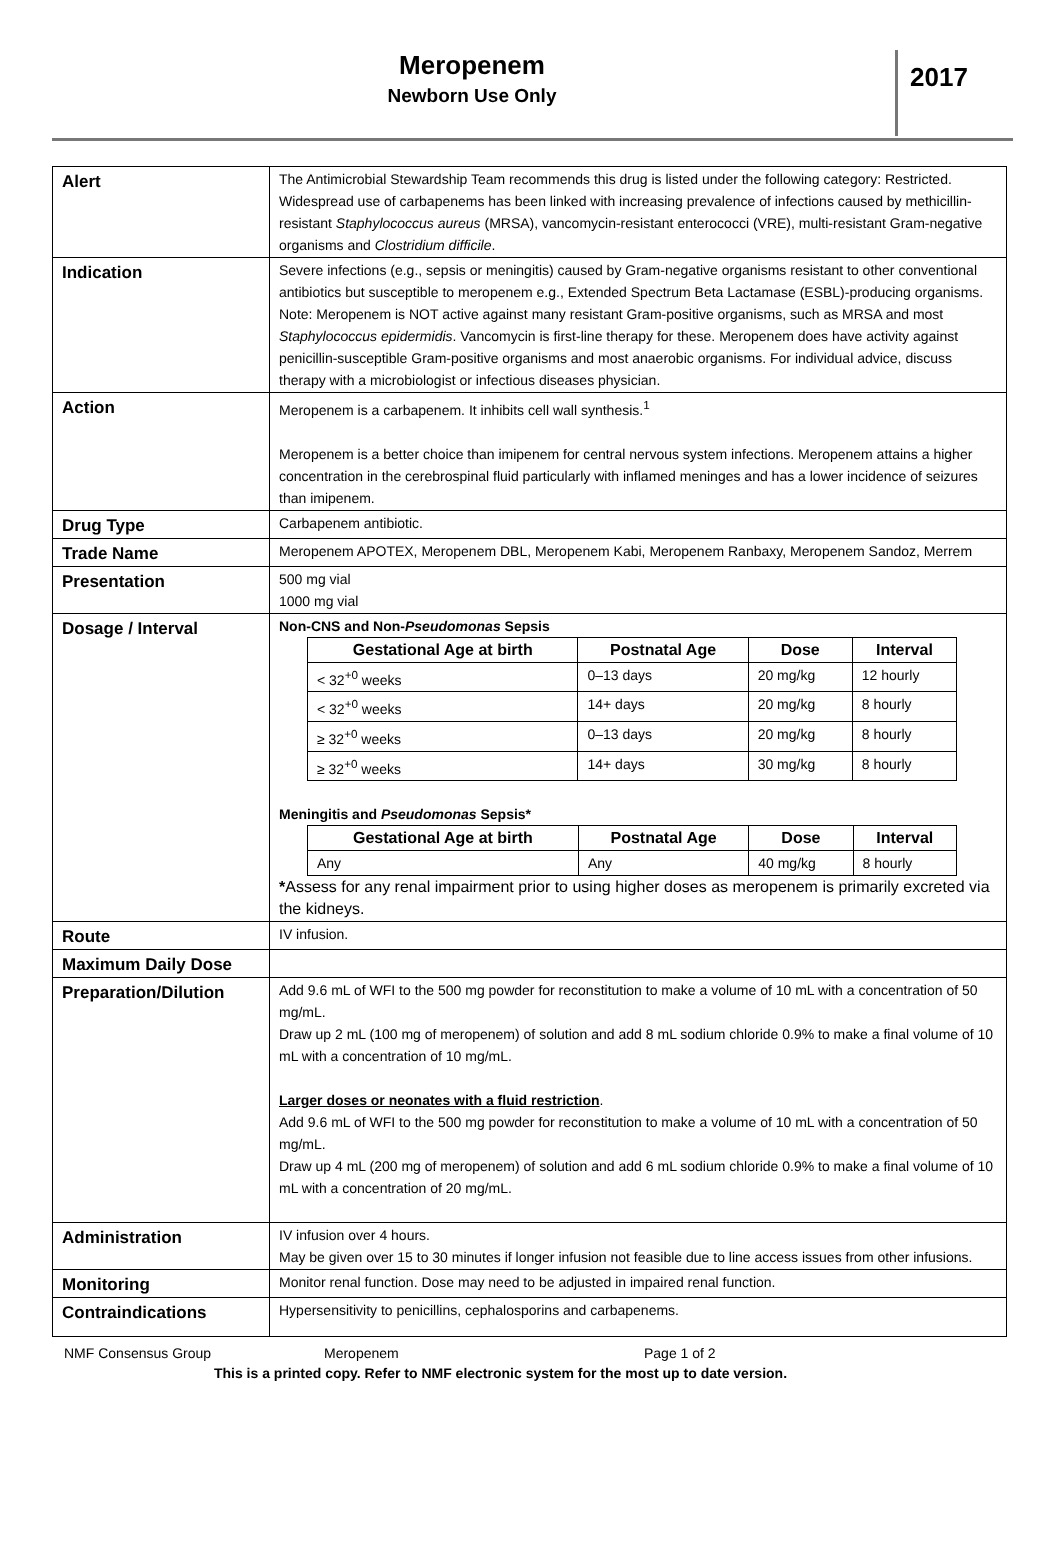Meropenem
Newborn Use Only
2017
| Alert | The Antimicrobial Stewardship Team recommends this drug is listed under the following category: Restricted. Widespread use of carbapenems has been linked with increasing prevalence of infections caused by methicillin-resistant Staphylococcus aureus (MRSA), vancomycin-resistant enterococci (VRE), multi-resistant Gram-negative organisms and Clostridium difficile . |
| Indication | Severe infections (e.g., sepsis or meningitis) caused by Gram-negative organisms resistant to other conventional antibiotics but susceptible to meropenem e.g., Extended Spectrum Beta Lactamase (ESBL)-producing organisms. Note: Meropenem is NOT active against many resistant Gram-positive organisms, such as MRSA and most Staphylococcus epidermidis . Vancomycin is first-line therapy for these. Meropenem does have activity against penicillin-susceptible Gram-positive organisms and most anaerobic organisms. For individual advice, discuss therapy with a microbiologist or infectious diseases physician. |
| Action | Meropenem is a carbapenem. It inhibits cell wall synthesis.<sup>1</sup> Meropenem is a better choice than imipenem for central nervous system infections. Meropenem attains a higher concentration in the cerebrospinal fluid particularly with inflamed meninges and has a lower incidence of seizures than imipenem. |
| Drug Type | Carbapenem antibiotic. |
| Trade Name | Meropenem APOTEX, Meropenem DBL, Meropenem Kabi, Meropenem Ranbaxy, Meropenem Sandoz, Merrem |
| Presentation | 500 mg vial 1000 mg vial |
| Dosage / Interval | Non-CNS and Non- Pseudomonas Sepsis / Gestational Age at birth / Postnatal Age / Dose / Interval / / --- / --- / --- / --- / / < 32<sup>+0</sup> weeks / 0–13 days / 20 mg/kg / 12 hourly / / < 32<sup>+0</sup> weeks / 14+ days / 20 mg/kg / 8 hourly / / ≥ 32<sup>+0</sup> weeks / 0–13 days / 20 mg/kg / 8 hourly / / ≥ 32<sup>+0</sup> weeks / 14+ days / 30 mg/kg / 8 hourly / Meningitis and Pseudomonas Sepsis* / Gestational Age at birth / Postnatal Age / Dose / Interval / / --- / --- / --- / --- / / Any / Any / 40 mg/kg / 8 hourly / * Assess for any renal impairment prior to using higher doses as meropenem is primarily excreted via the kidneys. |
| Route | IV infusion. |
| Maximum Daily Dose | |
| Preparation/Dilution | Add 9.6 mL of WFI to the 500 mg powder for reconstitution to make a volume of 10 mL with a concentration of 50 mg/mL. Draw up 2 mL (100 mg of meropenem) of solution and add 8 mL sodium chloride 0.9% to make a final volume of 10 mL with a concentration of 10 mg/mL. Larger doses or neonates with a fluid restriction . Add 9.6 mL of WFI to the 500 mg powder for reconstitution to make a volume of 10 mL with a concentration of 50 mg/mL. Draw up 4 mL (200 mg of meropenem) of solution and add 6 mL sodium chloride 0.9% to make a final volume of 10 mL with a concentration of 20 mg/mL. |
| Administration | IV infusion over 4 hours. May be given over 15 to 30 minutes if longer infusion not feasible due to line access issues from other infusions. |
| Monitoring | Monitor renal function. Dose may need to be adjusted in impaired renal function. |
| Contraindications | Hypersensitivity to penicillins, cephalosporins and carbapenems. |
NMF Consensus Group Meropenem Page 1 of 2
This is a printed copy. Refer to NMF electronic system for the most up to date version.